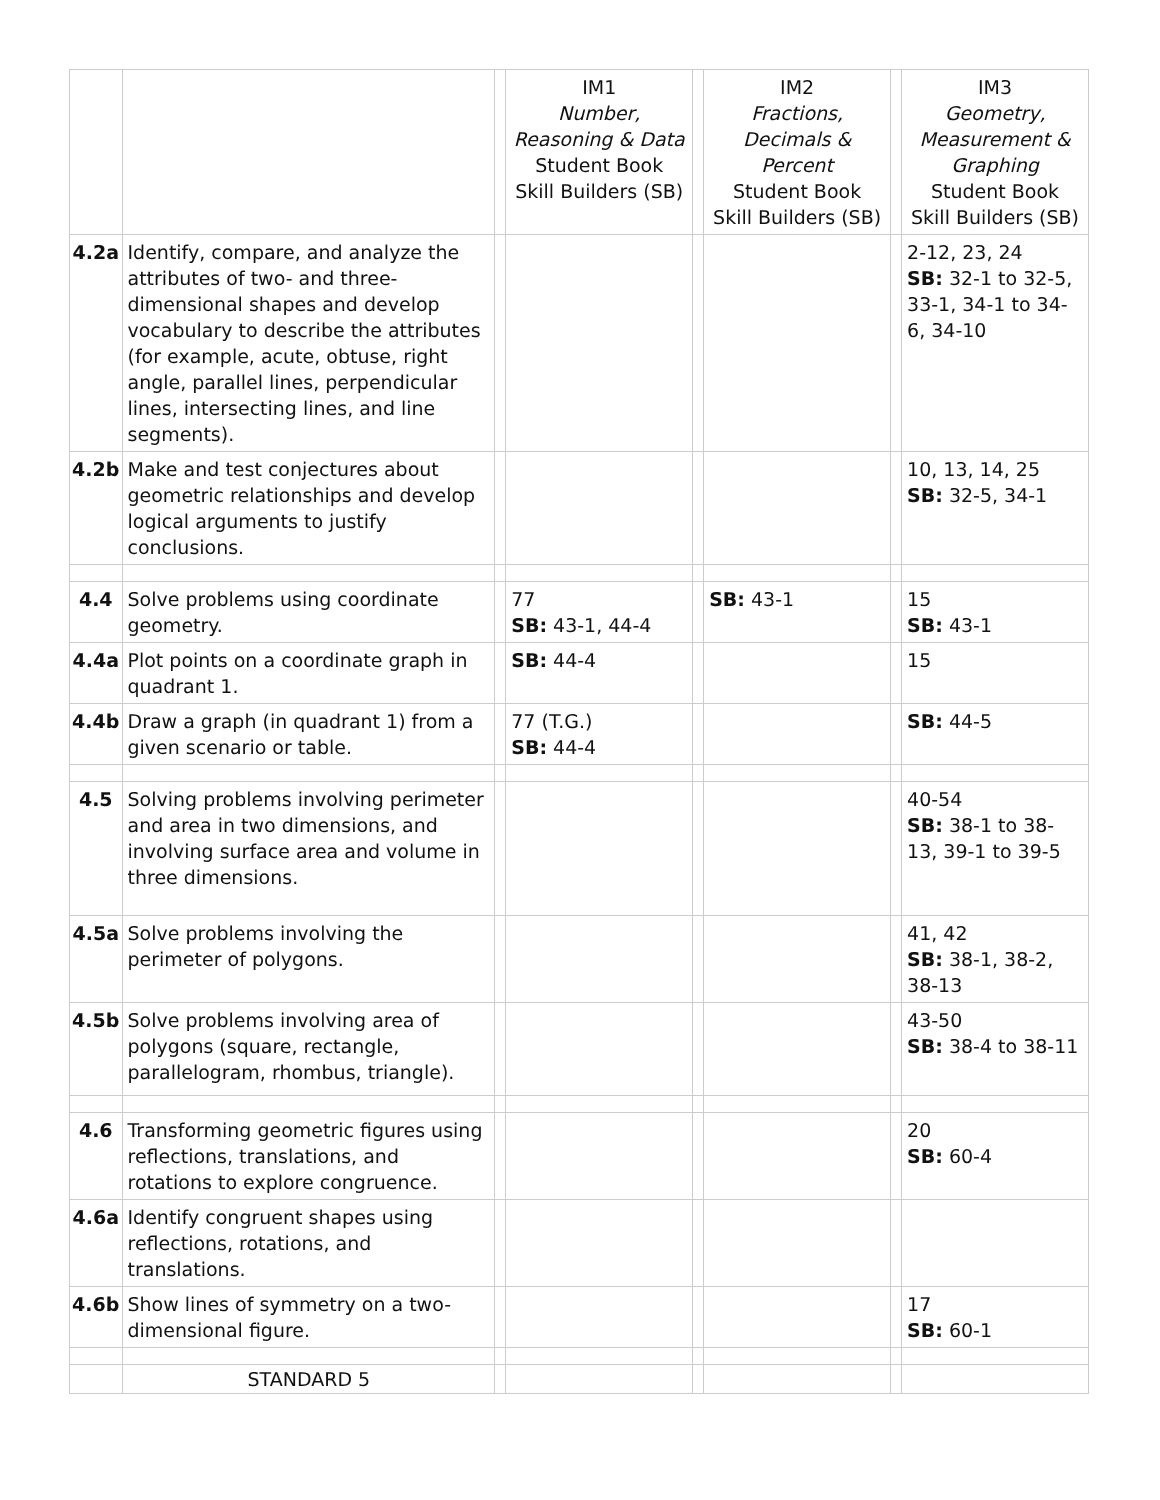| | | | IM1 Number, Reasoning & Data Student Book Skill Builders (SB) | | IM2 Fractions, Decimals & Percent Student Book Skill Builders (SB) | | IM3 Geometry, Measurement & Graphing Student Book Skill Builders (SB) |
| --- | --- | --- | --- | --- | --- | --- | --- |
| 4.2a | Identify, compare, and analyze the attributes of two- and three-dimensional shapes and develop vocabulary to describe the attributes (for example, acute, obtuse, right angle, parallel lines, perpendicular lines, intersecting lines, and line segments). | | | | | | 2-12, 23, 24 SB: 32-1 to 32-5, 33-1, 34-1 to 34-6, 34-10 |
| 4.2b | Make and test conjectures about geometric relationships and develop logical arguments to justify conclusions. | | | | | | 10, 13, 14, 25 SB: 32-5, 34-1 |
| 4.4 | Solve problems using coordinate geometry. | | 77 SB: 43-1, 44-4 | | SB: 43-1 | | 15 SB: 43-1 |
| 4.4a | Plot points on a coordinate graph in quadrant 1. | | SB: 44-4 | | | | 15 |
| 4.4b | Draw a graph (in quadrant 1) from a given scenario or table. | | 77 (T.G.) SB: 44-4 | | | | SB: 44-5 |
| 4.5 | Solving problems involving perimeter and area in two dimensions, and involving surface area and volume in three dimensions. | | | | | | 40-54 SB: 38-1 to 38-13, 39-1 to 39-5 |
| 4.5a | Solve problems involving the perimeter of polygons. | | | | | | 41, 42 SB: 38-1, 38-2, 38-13 |
| 4.5b | Solve problems involving area of polygons (square, rectangle, parallelogram, rhombus, triangle). | | | | | | 43-50 SB: 38-4 to 38-11 |
| 4.6 | Transforming geometric figures using reflections, translations, and rotations to explore congruence. | | | | | | 20 SB: 60-4 |
| 4.6a | Identify congruent shapes using reflections, rotations, and translations. | | | | | | |
| 4.6b | Show lines of symmetry on a two-dimensional figure. | | | | | | 17 SB: 60-1 |
| | STANDARD 5 | | | | | | |